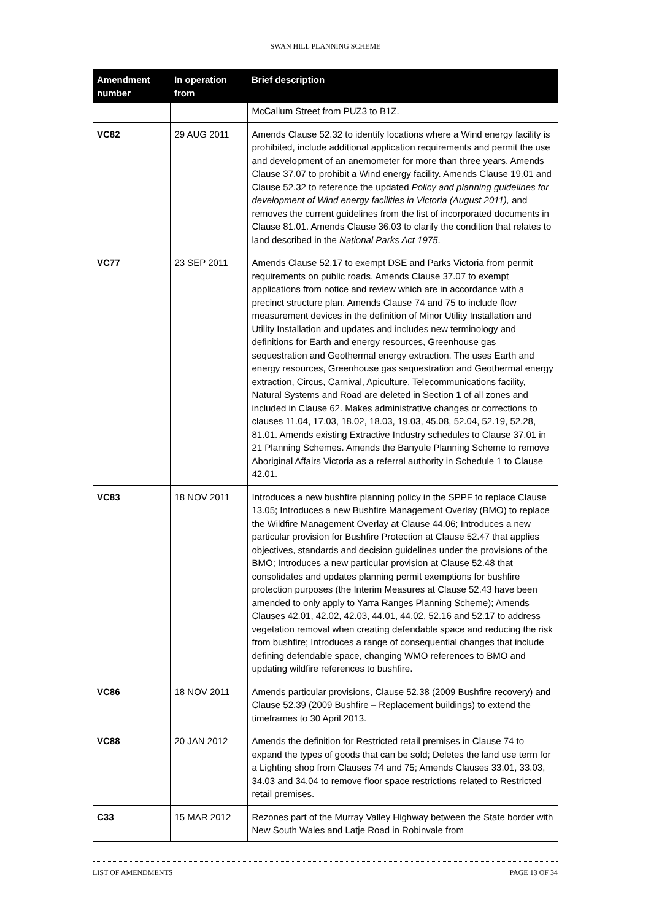SWAN HILL PLANNING SCHEME
| Amendment number | In operation from | Brief description |
| --- | --- | --- |
| | | McCallum Street from PUZ3 to B1Z. |
| VC82 | 29 AUG 2011 | Amends Clause 52.32 to identify locations where a Wind energy facility is prohibited, include additional application requirements and permit the use and development of an anemometer for more than three years. Amends Clause 37.07 to prohibit a Wind energy facility. Amends Clause 19.01 and Clause 52.32 to reference the updated Policy and planning guidelines for development of Wind energy facilities in Victoria (August 2011), and removes the current guidelines from the list of incorporated documents in Clause 81.01. Amends Clause 36.03 to clarify the condition that relates to land described in the National Parks Act 1975 . |
| VC77 | 23 SEP 2011 | Amends Clause 52.17 to exempt DSE and Parks Victoria from permit requirements on public roads. Amends Clause 37.07 to exempt applications from notice and review which are in accordance with a precinct structure plan. Amends Clause 74 and 75 to include flow measurement devices in the definition of Minor Utility Installation and Utility Installation and updates and includes new terminology and definitions for Earth and energy resources, Greenhouse gas sequestration and Geothermal energy extraction. The uses Earth and energy resources, Greenhouse gas sequestration and Geothermal energy extraction, Circus, Carnival, Apiculture, Telecommunications facility, Natural Systems and Road are deleted in Section 1 of all zones and included in Clause 62. Makes administrative changes or corrections to clauses 11.04, 17.03, 18.02, 18.03, 19.03, 45.08, 52.04, 52.19, 52.28, 81.01. Amends existing Extractive Industry schedules to Clause 37.01 in 21 Planning Schemes. Amends the Banyule Planning Scheme to remove Aboriginal Affairs Victoria as a referral authority in Schedule 1 to Clause 42.01. |
| VC83 | 18 NOV 2011 | Introduces a new bushfire planning policy in the SPPF to replace Clause 13.05; Introduces a new Bushfire Management Overlay (BMO) to replace the Wildfire Management Overlay at Clause 44.06; Introduces a new particular provision for Bushfire Protection at Clause 52.47 that applies objectives, standards and decision guidelines under the provisions of the BMO; Introduces a new particular provision at Clause 52.48 that consolidates and updates planning permit exemptions for bushfire protection purposes (the Interim Measures at Clause 52.43 have been amended to only apply to Yarra Ranges Planning Scheme); Amends Clauses 42.01, 42.02, 42.03, 44.01, 44.02, 52.16 and 52.17 to address vegetation removal when creating defendable space and reducing the risk from bushfire; Introduces a range of consequential changes that include defining defendable space, changing WMO references to BMO and updating wildfire references to bushfire. |
| VC86 | 18 NOV 2011 | Amends particular provisions, Clause 52.38 (2009 Bushfire recovery) and Clause 52.39 (2009 Bushfire – Replacement buildings) to extend the timeframes to 30 April 2013. |
| VC88 | 20 JAN 2012 | Amends the definition for Restricted retail premises in Clause 74 to expand the types of goods that can be sold; Deletes the land use term for a Lighting shop from Clauses 74 and 75; Amends Clauses 33.01, 33.03, 34.03 and 34.04 to remove floor space restrictions related to Restricted retail premises. |
| C33 | 15 MAR 2012 | Rezones part of the Murray Valley Highway between the State border with New South Wales and Latje Road in Robinvale from |
LIST OF AMENDMENTS PAGE 13 OF 34